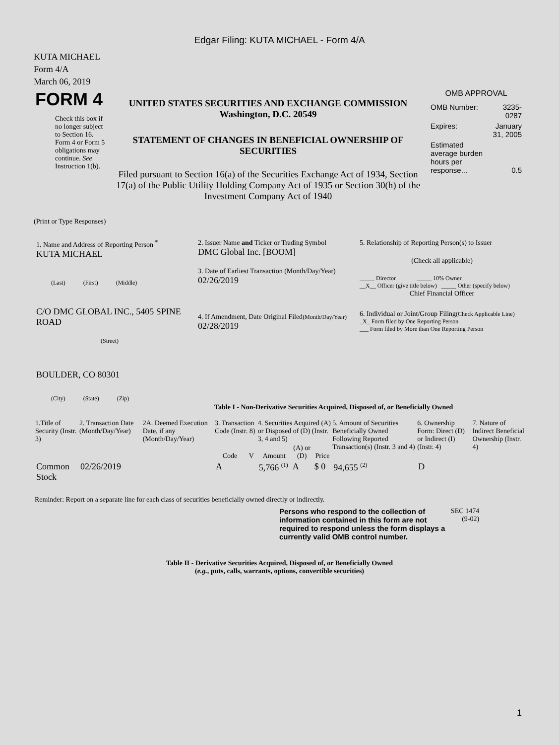Edgar Filing: KUTA MICHAEL - Form 4/A
KUTA MICHAEL
Form 4/A
March 06, 2019
| FORM 4 Check this box if no longer subject to Section 16. Form 4 or Form 5 obligations may continue. See Instruction 1(b). | UNITED STATES SECURITIES AND EXCHANGE COMMISSION Washington, D.C. 20549 STATEMENT OF CHANGES IN BENEFICIAL OWNERSHIP OF SECURITIES Filed pursuant to Section 16(a) of the Securities Exchange Act of 1934, Section 17(a) of the Public Utility Holding Company Act of 1935 or Section 30(h) of the Investment Company Act of 1940 | OMB APPROVAL / OMB Number: / 3235-0287 / / Expires: / January 31, 2005 / / Estimated average burden hours per response... / 0.5 / |
(Print or Type Responses)
| 1. Name and Address of Reporting Person <sup>*</sup> KUTA MICHAEL (Last) (First) (Middle) C/O DMC GLOBAL INC., 5405 SPINE ROAD (Street) BOULDER, CO 80301 (City) (State) (Zip) | 2. Issuer Name and Ticker or Trading Symbol DMC Global Inc. [BOOM] 3. Date of Earliest Transaction (Month/Day/Year) 02/26/2019 4. If Amendment, Date Original Filed (Month/Day/Year) 02/28/2019 | 5. Relationship of Reporting Person(s) to Issuer (Check all applicable) _____ Director _____ 10% Owner __X__ Officer (give title below) _____ Other (specify below) Chief Financial Officer 6. Individual or Joint/Group Filing (Check Applicable Line) _X_ Form filed by One Reporting Person ___ Form filed by More than One Reporting Person |
Table I - Non-Derivative Securities Acquired, Disposed of, or Beneficially Owned
| 1.Title of Security (Instr. 3) | 2. Transaction Date (Month/Day/Year) | 2A. Deemed Execution Date, if any (Month/Day/Year) | 3. Transaction Code (Instr. 8) | | 4. Securities Acquired (A) or Disposed of (D) (Instr. 3, 4 and 5) | | | 5. Amount of Securities Beneficially Owned Following Reported Transaction(s) (Instr. 3 and 4) | 6. Ownership Form: Direct (D) or Indirect (I) (Instr. 4) | 7. Nature of Indirect Beneficial Ownership (Instr. 4) |
| --- | --- | --- | --- | --- | --- | --- | --- | --- | --- | --- |
| | | | Code | V | Amount | (A) or (D) | Price | | | |
| Common Stock | 02/26/2019 | | A | | 5,766 <sup>(1)</sup> | A | $ 0 | 94,655 <sup>(2)</sup> | D | |
Reminder: Report on a separate line for each class of securities beneficially owned directly or indirectly.
| Persons who respond to the collection of information contained in this form are not required to respond unless the form displays a currently valid OMB control number. | SEC 1474 (9-02) |
Table II - Derivative Securities Acquired, Disposed of, or Beneficially Owned
(e.g., puts, calls, warrants, options, convertible securities)
1